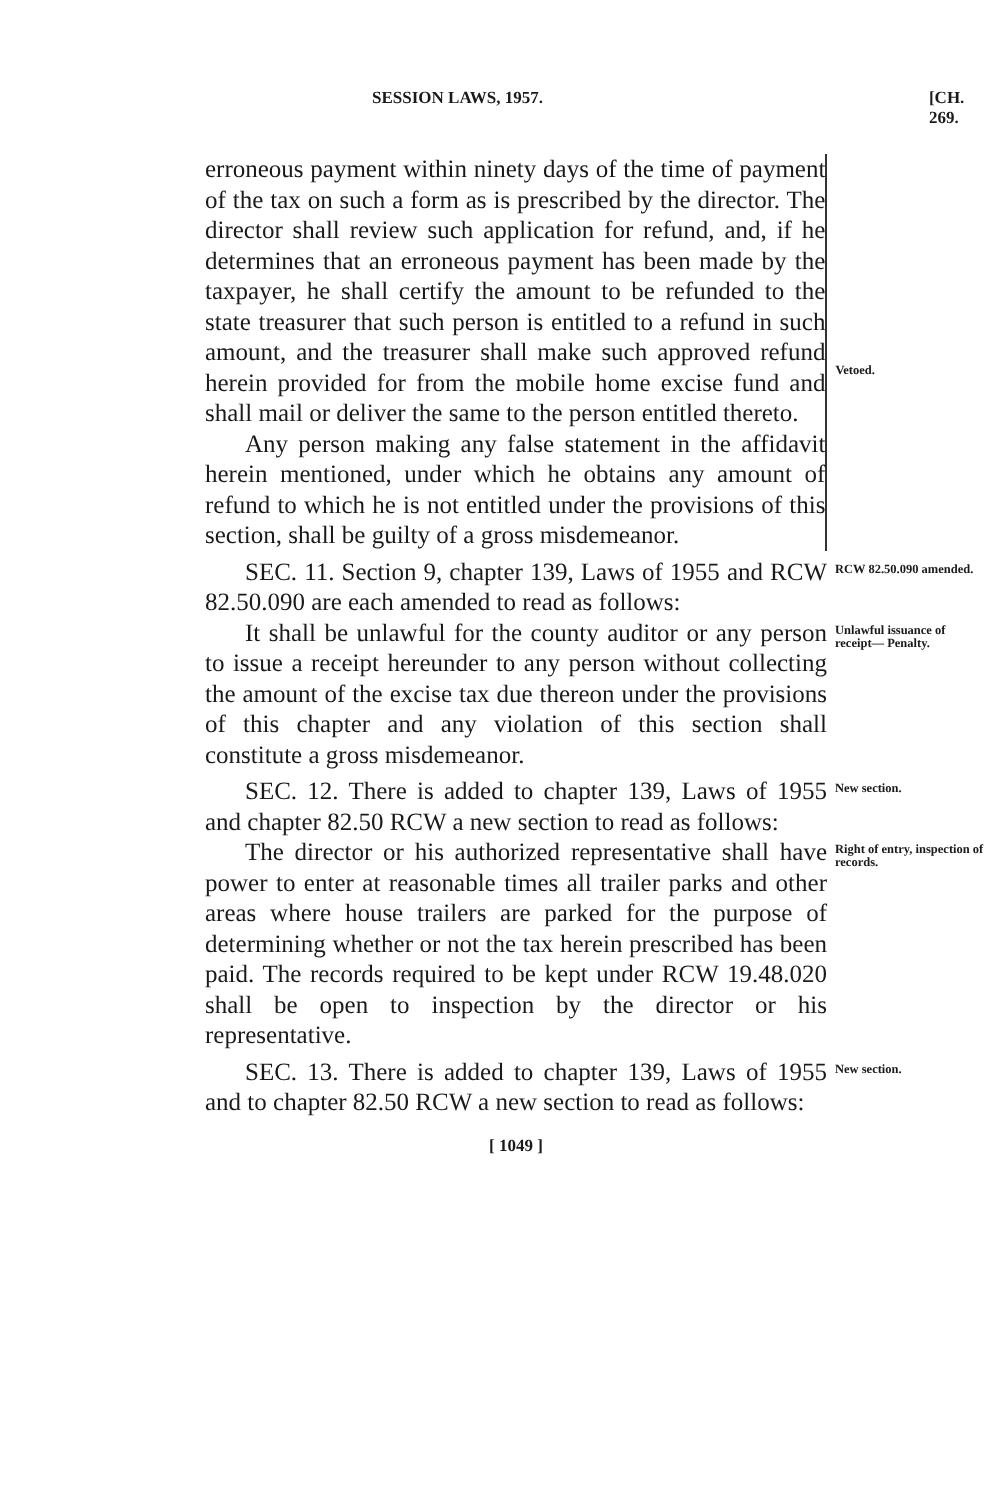SESSION LAWS, 1957. [CH. 269.
erroneous payment within ninety days of the time of payment of the tax on such a form as is prescribed by the director. The director shall review such application for refund, and, if he determines that an erroneous payment has been made by the taxpayer, he shall certify the amount to be refunded to the state treasurer that such person is entitled to a refund in such amount, and the treasurer shall make such approved refund herein provided for from the mobile home excise fund and shall mail or deliver the same to the person entitled thereto.
Any person making any false statement in the affidavit herein mentioned, under which he obtains any amount of refund to which he is not entitled under the provisions of this section, shall be guilty of a gross misdemeanor.
Vetoed.
SEC. 11. Section 9, chapter 139, Laws of 1955 and RCW 82.50.090 are each amended to read as follows:
RCW 82.50.090 amended.
It shall be unlawful for the county auditor or any person to issue a receipt hereunder to any person without collecting the amount of the excise tax due thereon under the provisions of this chapter and any violation of this section shall constitute a gross misdemeanor.
Unlawful issuance of receipt— Penalty.
SEC. 12. There is added to chapter 139, Laws of 1955 and chapter 82.50 RCW a new section to read as follows:
New section.
The director or his authorized representative shall have power to enter at reasonable times all trailer parks and other areas where house trailers are parked for the purpose of determining whether or not the tax herein prescribed has been paid. The records required to be kept under RCW 19.48.020 shall be open to inspection by the director or his representative.
Right of entry, inspection of records.
SEC. 13. There is added to chapter 139, Laws of 1955 and to chapter 82.50 RCW a new section to read as follows:
New section.
[ 1049 ]